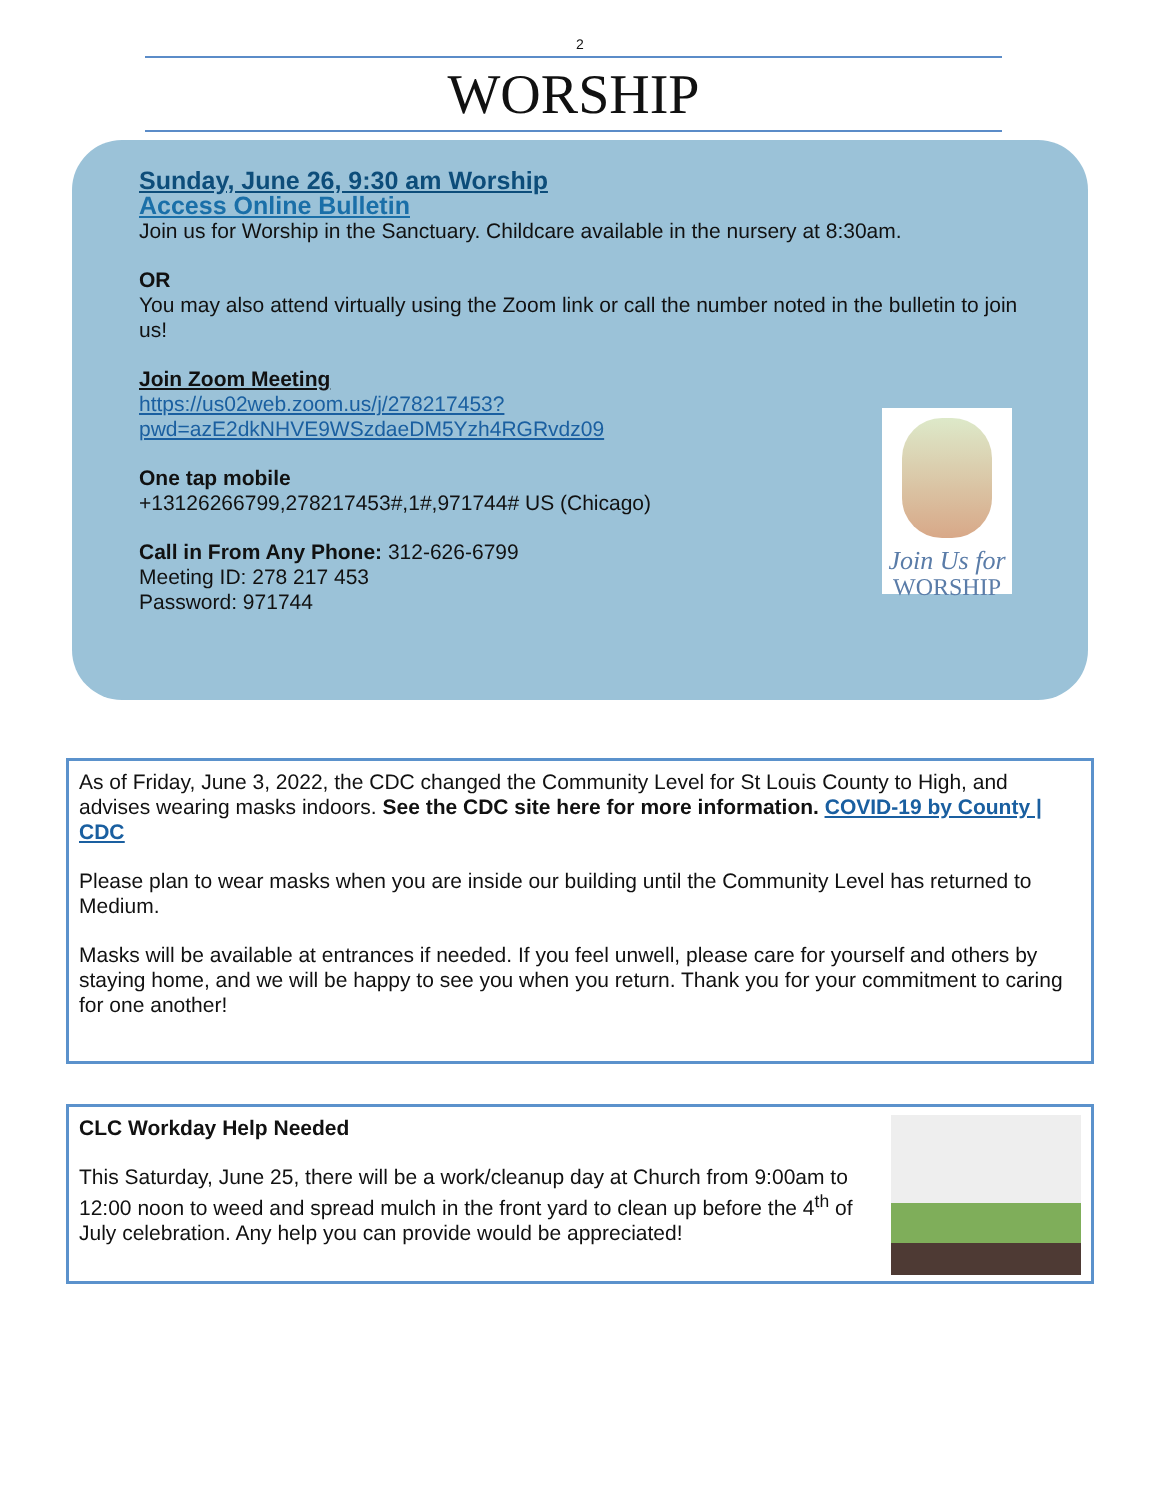2
WORSHIP
Sunday, June 26, 9:30 am Worship
Access Online Bulletin
Join us for Worship in the Sanctuary. Childcare available in the nursery at 8:30am.
OR
You may also attend virtually using the Zoom link or call the number noted in the bulletin to join us!
Join Zoom Meeting
https://us02web.zoom.us/j/278217453?
pwd=azE2dkNHVE9WSzdaeDM5Yzh4RGRvdz09
One tap mobile
+13126266799,278217453#,1#,971744# US (Chicago)
Call in From Any Phone: 312-626-6799
Meeting ID: 278 217 453
Password: 971744
Join Us for
WORSHIP
As of Friday, June 3, 2022, the CDC changed the Community Level for St Louis County to High, and advises wearing masks indoors. See the CDC site here for more information. COVID-19 by County | CDC
Please plan to wear masks when you are inside our building until the Community Level has returned to Medium.
Masks will be available at entrances if needed. If you feel unwell, please care for yourself and others by staying home, and we will be happy to see you when you return. Thank you for your commitment to caring for one another!
CLC Workday Help Needed
This Saturday, June 25, there will be a work/cleanup day at Church from 9:00am to 12:00 noon to weed and spread mulch in the front yard to clean up before the 4<sup>th</sup> of July celebration. Any help you can provide would be appreciated!